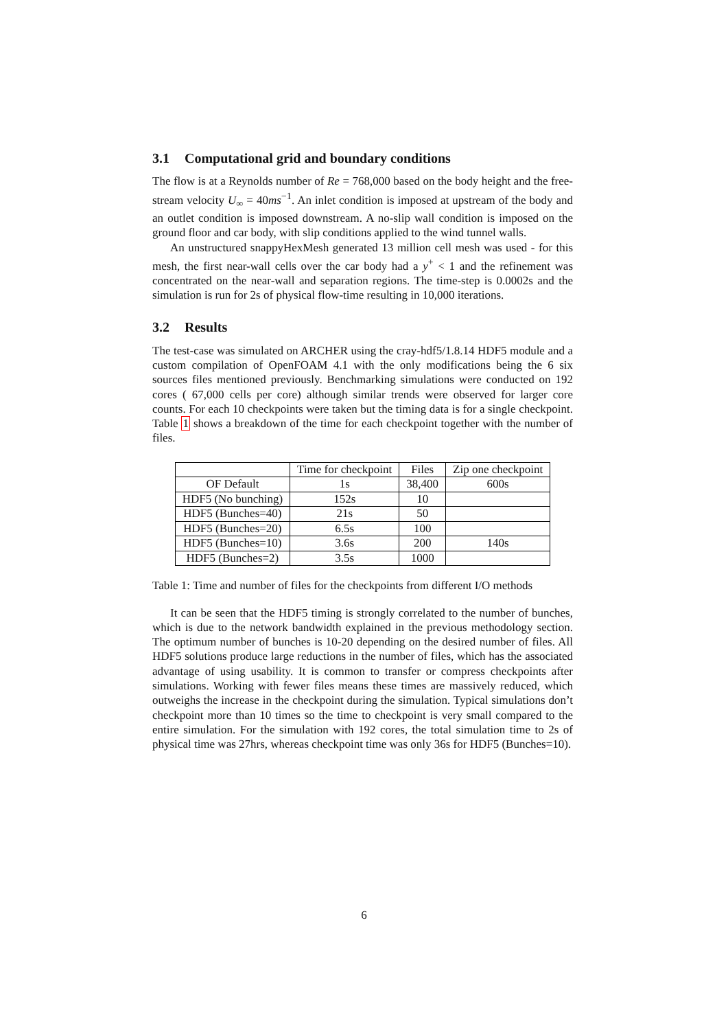3.1 Computational grid and boundary conditions
The flow is at a Reynolds number of Re = 768,000 based on the body height and the free-stream velocity U<sub>∞</sub> = 40ms<sup>−1</sup>. An inlet condition is imposed at upstream of the body and an outlet condition is imposed downstream. A no-slip wall condition is imposed on the ground floor and car body, with slip conditions applied to the wind tunnel walls.
An unstructured snappyHexMesh generated 13 million cell mesh was used - for this mesh, the first near-wall cells over the car body had a y<sup>+</sup> < 1 and the refinement was concentrated on the near-wall and separation regions. The time-step is 0.0002s and the simulation is run for 2s of physical flow-time resulting in 10,000 iterations.
3.2 Results
The test-case was simulated on ARCHER using the cray-hdf5/1.8.14 HDF5 module and a custom compilation of OpenFOAM 4.1 with the only modifications being the 6 six sources files mentioned previously. Benchmarking simulations were conducted on 192 cores ( 67,000 cells per core) although similar trends were observed for larger core counts. For each 10 checkpoints were taken but the timing data is for a single checkpoint. Table 1 shows a breakdown of the time for each checkpoint together with the number of files.
| | Time for checkpoint | Files | Zip one checkpoint |
| --- | --- | --- | --- |
| OF Default | 1s | 38,400 | 600s |
| HDF5 (No bunching) | 152s | 10 | |
| HDF5 (Bunches=40) | 21s | 50 | |
| HDF5 (Bunches=20) | 6.5s | 100 | |
| HDF5 (Bunches=10) | 3.6s | 200 | 140s |
| HDF5 (Bunches=2) | 3.5s | 1000 | |
Table 1: Time and number of files for the checkpoints from different I/O methods
It can be seen that the HDF5 timing is strongly correlated to the number of bunches, which is due to the network bandwidth explained in the previous methodology section. The optimum number of bunches is 10-20 depending on the desired number of files. All HDF5 solutions produce large reductions in the number of files, which has the associated advantage of using usability. It is common to transfer or compress checkpoints after simulations. Working with fewer files means these times are massively reduced, which outweighs the increase in the checkpoint during the simulation. Typical simulations don’t checkpoint more than 10 times so the time to checkpoint is very small compared to the entire simulation. For the simulation with 192 cores, the total simulation time to 2s of physical time was 27hrs, whereas checkpoint time was only 36s for HDF5 (Bunches=10).
6